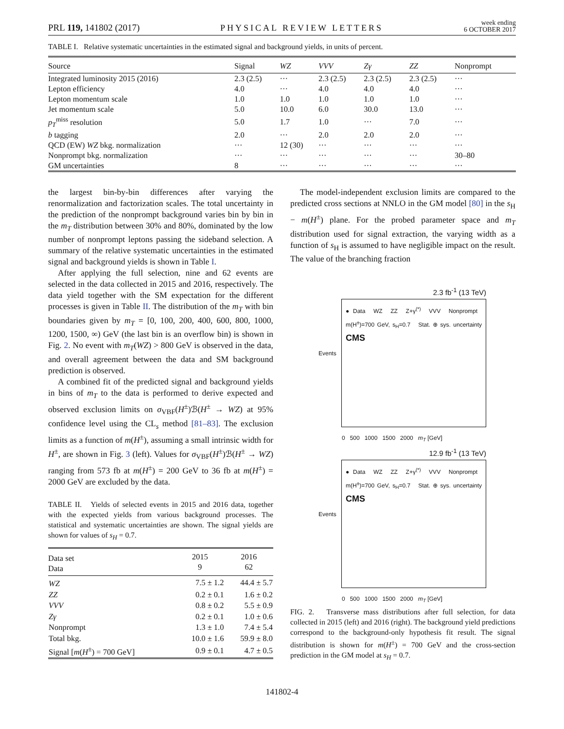PRL 119, 141802 (2017) PHYSICAL REVIEW LETTERS week ending
6 OCTOBER 2017
TABLE I. Relative systematic uncertainties in the estimated signal and background yields, in units of percent.
| Source | Signal | WZ | VVV | Zγ | ZZ | Nonprompt |
| --- | --- | --- | --- | --- | --- | --- |
| Integrated luminosity 2015 (2016) | 2.3 (2.5) | ··· | 2.3 (2.5) | 2.3 (2.5) | 2.3 (2.5) | ··· |
| Lepton efficiency | 4.0 | ··· | 4.0 | 4.0 | 4.0 | ··· |
| Lepton momentum scale | 1.0 | 1.0 | 1.0 | 1.0 | 1.0 | ··· |
| Jet momentum scale | 5.0 | 10.0 | 6.0 | 30.0 | 13.0 | ··· |
| p<sub>T</sub><sup>miss</sup> resolution | 5.0 | 1.7 | 1.0 | ··· | 7.0 | ··· |
| b tagging | 2.0 | ··· | 2.0 | 2.0 | 2.0 | ··· |
| QCD (EW) WZ bkg. normalization | ··· | 12 (30) | ··· | ··· | ··· | ··· |
| Nonprompt bkg. normalization | ··· | ··· | ··· | ··· | ··· | 30–80 |
| GM uncertainties | 8 | ··· | ··· | ··· | ··· | ··· |
the largest bin-by-bin differences after varying the renormalization and factorization scales. The total uncertainty in the prediction of the nonprompt background varies bin by bin in the m<sub>T</sub> distribution between 30% and 80%, dominated by the low number of nonprompt leptons passing the sideband selection. A summary of the relative systematic uncertainties in the estimated signal and background yields is shown in Table I.
After applying the full selection, nine and 62 events are selected in the data collected in 2015 and 2016, respectively. The data yield together with the SM expectation for the different processes is given in Table II. The distribution of the m<sub>T</sub> with bin boundaries given by m<sub>T</sub> = [0, 100, 200, 400, 600, 800, 1000, 1200, 1500, ∞) GeV (the last bin is an overflow bin) is shown in Fig. 2. No event with m<sub>T</sub>(WZ) > 800 GeV is observed in the data, and overall agreement between the data and SM background prediction is observed.
A combined fit of the predicted signal and background yields in bins of m<sub>T</sub> to the data is performed to derive expected and observed exclusion limits on σ<sub>VBF</sub>(H<sup>±</sup>)ℬ(H<sup>±</sup> → WZ) at 95% confidence level using the CL<sub>s</sub> method [81–83]. The exclusion limits as a function of m(H<sup>±</sup>), assuming a small intrinsic width for H<sup>±</sup>, are shown in Fig. 3 (left). Values for σ<sub>VBF</sub>(H<sup>±</sup>)ℬ(H<sup>±</sup> → WZ) ranging from 573 fb at m(H<sup>±</sup>) = 200 GeV to 36 fb at m(H<sup>±</sup>) = 2000 GeV are excluded by the data.
TABLE II. Yields of selected events in 2015 and 2016 data, together with the expected yields from various background processes. The statistical and systematic uncertainties are shown. The signal yields are shown for values of s<sub>H</sub> = 0.7.
| Data set Data | 2015 9 | 2016 62 |
| WZ | 7.5 ± 1.2 | 44.4 ± 5.7 |
| ZZ | 0.2 ± 0.1 | 1.6 ± 0.2 |
| VVV | 0.8 ± 0.2 | 5.5 ± 0.9 |
| Zγ | 0.2 ± 0.1 | 1.0 ± 0.6 |
| Nonprompt | 1.3 ± 1.0 | 7.4 ± 5.4 |
| Total bkg. | 10.0 ± 1.6 | 59.9 ± 8.0 |
| Signal [ m ( H<sup>±</sup>) = 700 GeV] | 0.9 ± 0.1 | 4.7 ± 0.5 |
The model-independent exclusion limits are compared to the predicted cross sections at NNLO in the GM model [80] in the s<sub>H</sub> − m(H<sup>±</sup>) plane. For the probed parameter space and m<sub>T</sub> distribution used for signal extraction, the varying width as a function of s<sub>H</sub> is assumed to have negligible impact on the result. The value of the branching fraction
2.3 fb<sup>-1</sup> (13 TeV)
● Data WZ ZZ Z+γ<sup>(*)</sup> VVV Nonprompt m(H<sup>±</sup>)=700 GeV, s<sub>H</sub>=0.7 Stat. ⊕ sys. uncertainty CMS
Events
0 500 1000 1500 2000 m<sub>T</sub> [GeV]
12.9 fb<sup>-1</sup> (13 TeV)
● Data WZ ZZ Z+γ<sup>(*)</sup> VVV Nonprompt m(H<sup>±</sup>)=700 GeV, s<sub>H</sub>=0.7 Stat. ⊕ sys. uncertainty CMS
Events
0 500 1000 1500 2000 m<sub>T</sub> [GeV]
FIG. 2. Transverse mass distributions after full selection, for data collected in 2015 (left) and 2016 (right). The background yield predictions correspond to the background-only hypothesis fit result. The signal distribution is shown for m(H<sup>±</sup>) = 700 GeV and the cross-section prediction in the GM model at s<sub>H</sub> = 0.7.
141802-4